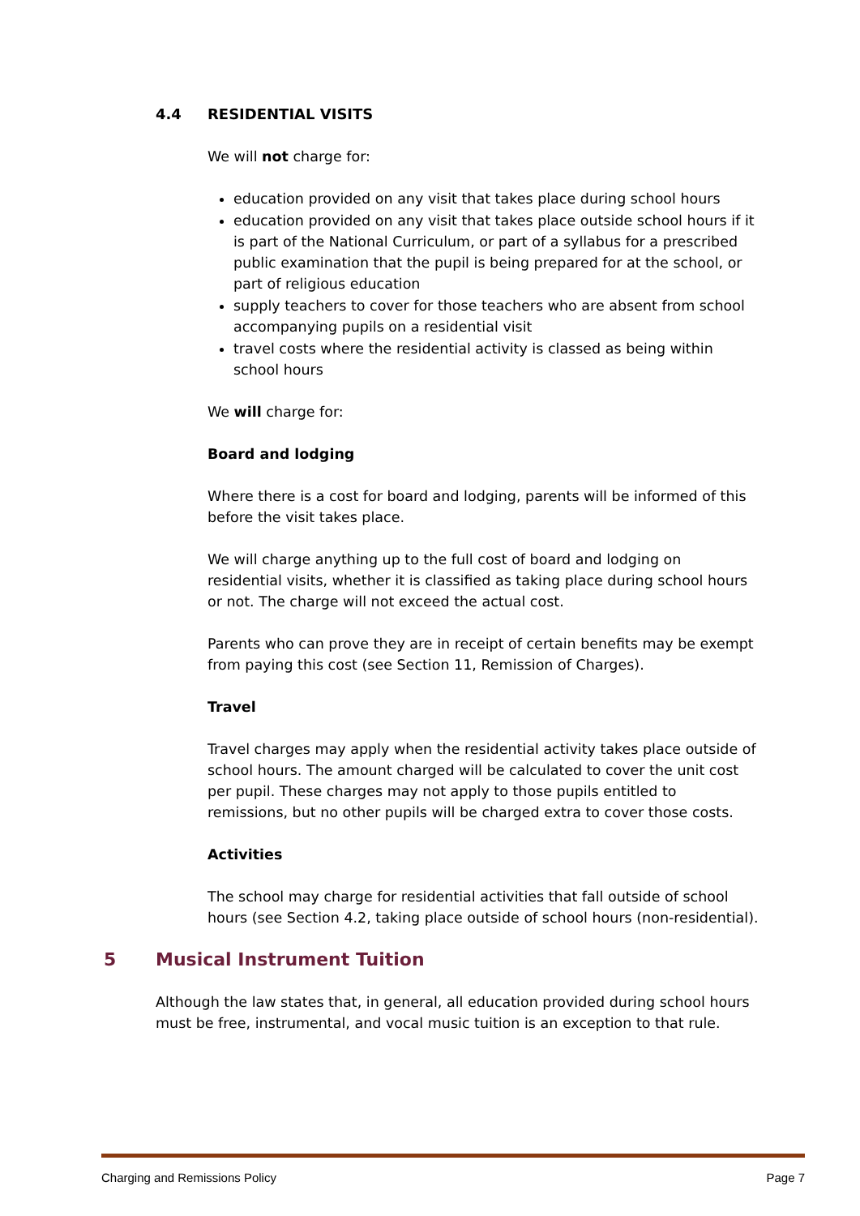4.4 RESIDENTIAL VISITS
We will not charge for:
education provided on any visit that takes place during school hours
education provided on any visit that takes place outside school hours if it is part of the National Curriculum, or part of a syllabus for a prescribed public examination that the pupil is being prepared for at the school, or part of religious education
supply teachers to cover for those teachers who are absent from school accompanying pupils on a residential visit
travel costs where the residential activity is classed as being within school hours
We will charge for:
Board and lodging
Where there is a cost for board and lodging, parents will be informed of this before the visit takes place.
We will charge anything up to the full cost of board and lodging on residential visits, whether it is classified as taking place during school hours or not. The charge will not exceed the actual cost.
Parents who can prove they are in receipt of certain benefits may be exempt from paying this cost (see Section 11, Remission of Charges).
Travel
Travel charges may apply when the residential activity takes place outside of school hours. The amount charged will be calculated to cover the unit cost per pupil. These charges may not apply to those pupils entitled to remissions, but no other pupils will be charged extra to cover those costs.
Activities
The school may charge for residential activities that fall outside of school hours (see Section 4.2, taking place outside of school hours (non-residential).
5 Musical Instrument Tuition
Although the law states that, in general, all education provided during school hours must be free, instrumental, and vocal music tuition is an exception to that rule.
Charging and Remissions Policy Page 7